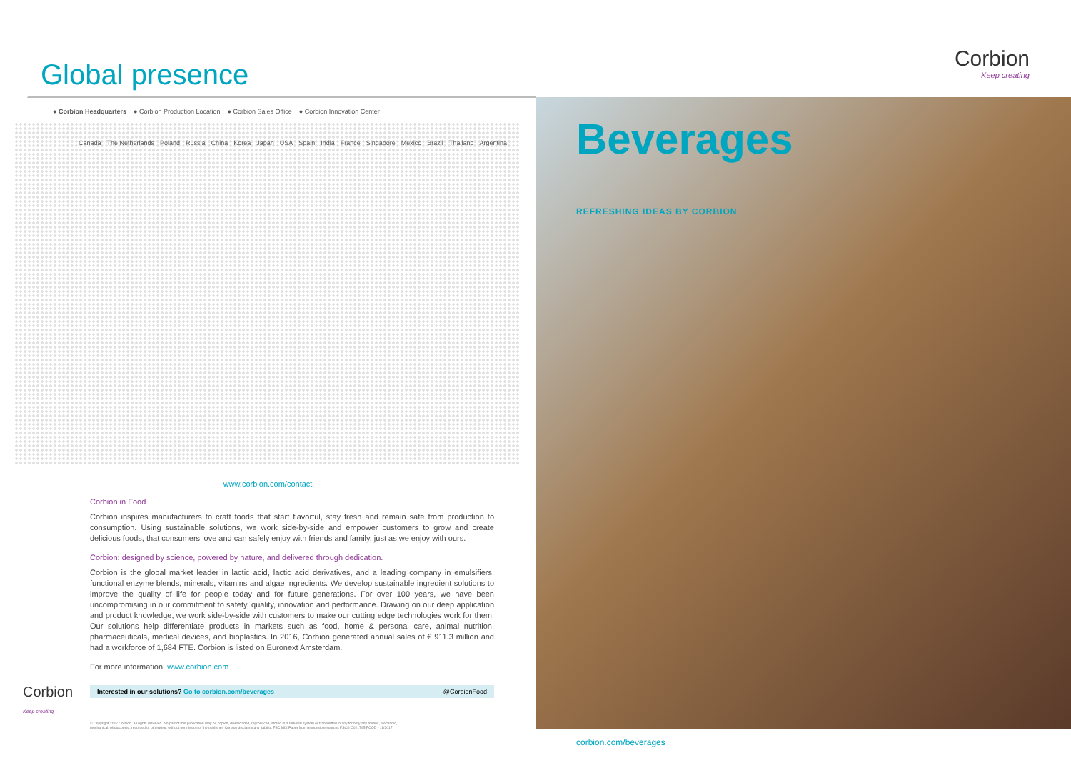Global presence
● Corbion Headquarters ● Corbion Production Location ● Corbion Sales Office ● Corbion Innovation Center
Canada The Netherlands Poland Russia China Korea Japan USA Spain India France Singapore Mexico Brazil Thailand Argentina
www.corbion.com/contact
Corbion in Food
Corbion inspires manufacturers to craft foods that start flavorful, stay fresh and remain safe from production to consumption. Using sustainable solutions, we work side-by-side and empower customers to grow and create delicious foods, that consumers love and can safely enjoy with friends and family, just as we enjoy with ours.
Corbion: designed by science, powered by nature, and delivered through dedication.
Corbion is the global market leader in lactic acid, lactic acid derivatives, and a leading company in emulsifiers, functional enzyme blends, minerals, vitamins and algae ingredients. We develop sustainable ingredient solutions to improve the quality of life for people today and for future generations. For over 100 years, we have been uncompromising in our commitment to safety, quality, innovation and performance. Drawing on our deep application and product knowledge, we work side-by-side with customers to make our cutting edge technologies work for them. Our solutions help differentiate products in markets such as food, home & personal care, animal nutrition, pharmaceuticals, medical devices, and bioplastics. In 2016, Corbion generated annual sales of € 911.3 million and had a workforce of 1,684 FTE. Corbion is listed on Euronext Amsterdam.
For more information: www.corbion.com
Interested in our solutions? Go to corbion.com/beverages @CorbionFood
Corbion
Keep creating
© Copyright 2017 Corbion. All rights reserved. No part of this publication may be copied, downloaded, reproduced, stored in a retrieval system or transmitted in any form by any means, electronic, mechanical, photocopied, recorded or otherwise, without permission of the publisher. Corbion disclaims any liability. FSC MIX Paper from responsible sources FSC® C021795 FOOD • 11/2017
Corbion
Keep creating
Beverages
REFRESHING IDEAS BY CORBION
corbion.com/beverages